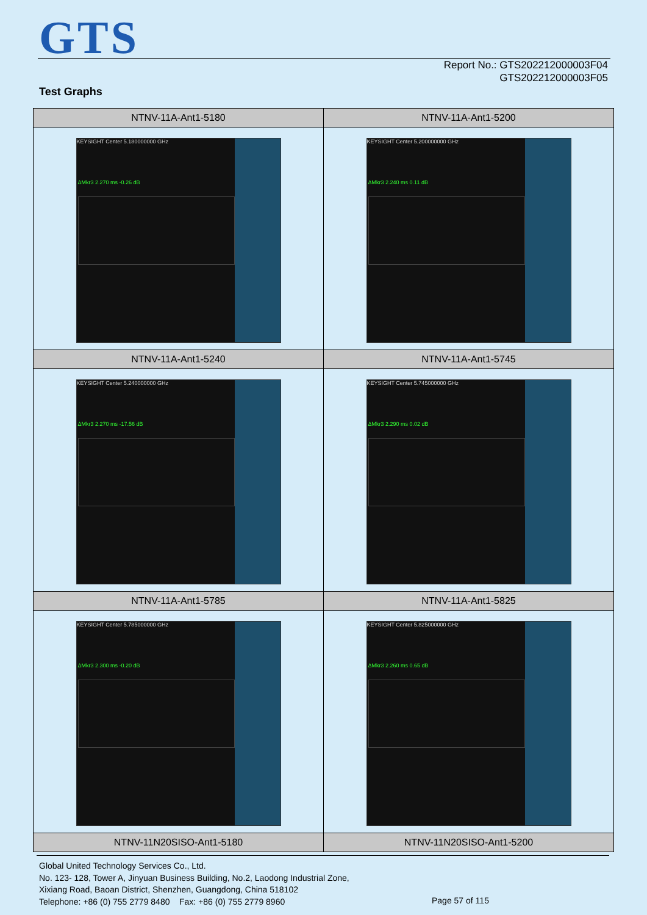GTS
Report No.: GTS202212000003F04
GTS202212000003F05
Test Graphs
| NTNV-11A-Ant1-5180 | NTNV-11A-Ant1-5200 |
| --- | --- |
| KEYSIGHT Center 5.180000000 GHz ΔMkr3 2.270 ms -0.26 dB | KEYSIGHT Center 5.200000000 GHz ΔMkr3 2.240 ms 0.11 dB |
| NTNV-11A-Ant1-5240 | NTNV-11A-Ant1-5745 |
| KEYSIGHT Center 5.240000000 GHz ΔMkr3 2.270 ms -17.56 dB | KEYSIGHT Center 5.745000000 GHz ΔMkr3 2.290 ms 0.02 dB |
| NTNV-11A-Ant1-5785 | NTNV-11A-Ant1-5825 |
| KEYSIGHT Center 5.785000000 GHz ΔMkr3 2.300 ms -0.20 dB | KEYSIGHT Center 5.825000000 GHz ΔMkr3 2.260 ms 0.65 dB |
| NTNV-11N20SISO-Ant1-5180 | NTNV-11N20SISO-Ant1-5200 |
Global United Technology Services Co., Ltd.
No. 123- 128, Tower A, Jinyuan Business Building, No.2, Laodong Industrial Zone,
Xixiang Road, Baoan District, Shenzhen, Guangdong, China 518102
Telephone: +86 (0) 755 2779 8480 Fax: +86 (0) 755 2779 8960
Page 57 of 115